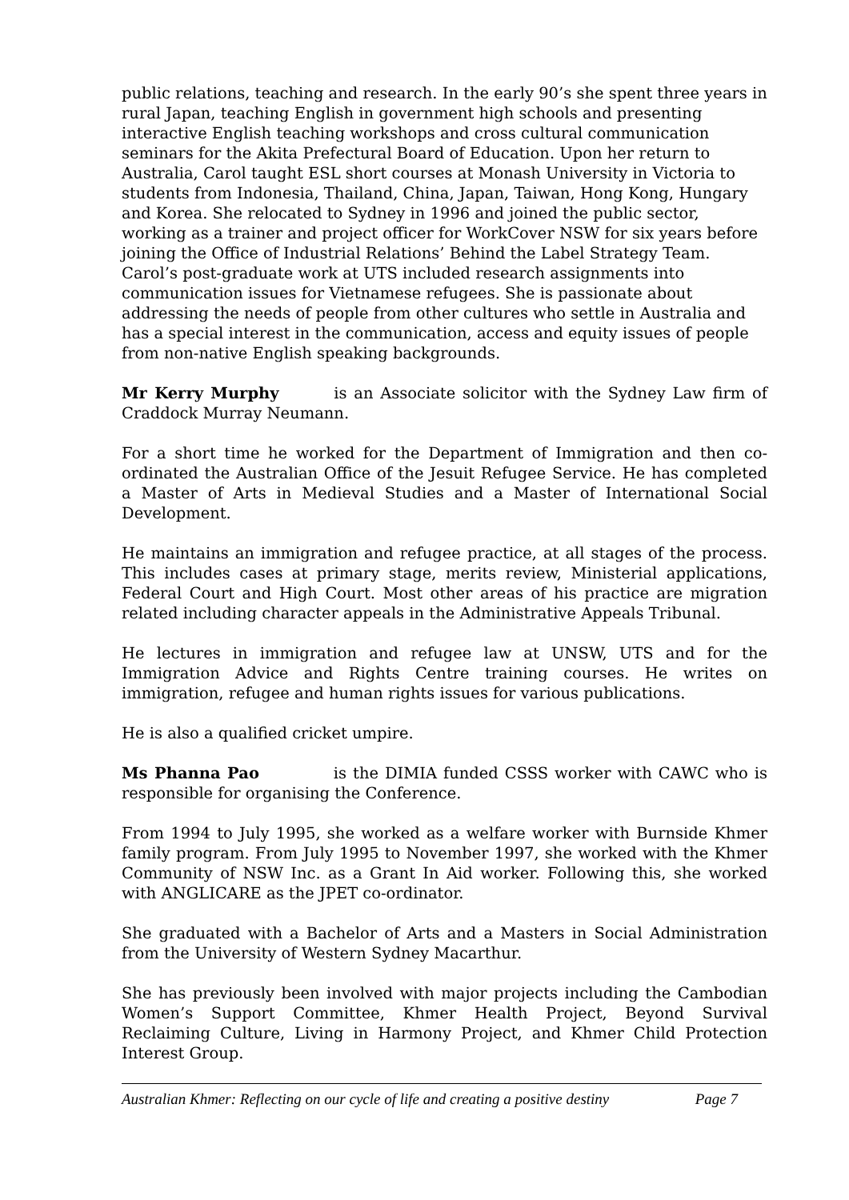public relations, teaching and research. In the early 90’s she spent three years in rural Japan, teaching English in government high schools and presenting interactive English teaching workshops and cross cultural communication seminars for the Akita Prefectural Board of Education. Upon her return to Australia, Carol taught ESL short courses at Monash University in Victoria to students from Indonesia, Thailand, China, Japan, Taiwan, Hong Kong, Hungary and Korea. She relocated to Sydney in 1996 and joined the public sector, working as a trainer and project officer for WorkCover NSW for six years before joining the Office of Industrial Relations’ Behind the Label Strategy Team. Carol’s post-graduate work at UTS included research assignments into communication issues for Vietnamese refugees. She is passionate about addressing the needs of people from other cultures who settle in Australia and has a special interest in the communication, access and equity issues of people from non-native English speaking backgrounds.
Mr Kerry Murphy is an Associate solicitor with the Sydney Law firm of Craddock Murray Neumann.
For a short time he worked for the Department of Immigration and then co-ordinated the Australian Office of the Jesuit Refugee Service. He has completed a Master of Arts in Medieval Studies and a Master of International Social Development.
He maintains an immigration and refugee practice, at all stages of the process. This includes cases at primary stage, merits review, Ministerial applications, Federal Court and High Court. Most other areas of his practice are migration related including character appeals in the Administrative Appeals Tribunal.
He lectures in immigration and refugee law at UNSW, UTS and for the Immigration Advice and Rights Centre training courses. He writes on immigration, refugee and human rights issues for various publications.
He is also a qualified cricket umpire.
Ms Phanna Pao is the DIMIA funded CSSS worker with CAWC who is responsible for organising the Conference.
From 1994 to July 1995, she worked as a welfare worker with Burnside Khmer family program. From July 1995 to November 1997, she worked with the Khmer Community of NSW Inc. as a Grant In Aid worker. Following this, she worked with ANGLICARE as the JPET co-ordinator.
She graduated with a Bachelor of Arts and a Masters in Social Administration from the University of Western Sydney Macarthur.
She has previously been involved with major projects including the Cambodian Women’s Support Committee, Khmer Health Project, Beyond Survival Reclaiming Culture, Living in Harmony Project, and Khmer Child Protection Interest Group.
Australian Khmer: Reflecting on our cycle of life and creating a positive destiny Page 7